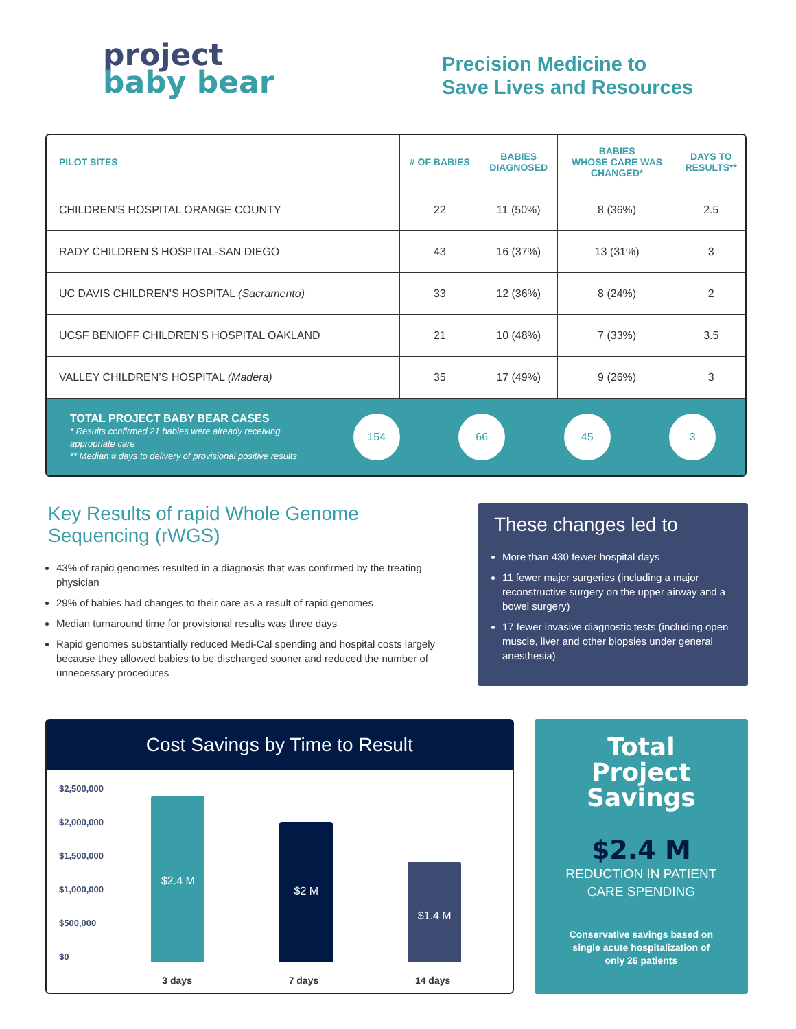project
baby bear
Precision Medicine to
Save Lives and Resources
| PILOT SITES | # OF BABIES | BABIES DIAGNOSED | BABIES WHOSE CARE WAS CHANGED* | DAYS TO RESULTS** |
| --- | --- | --- | --- | --- |
| CHILDREN’S HOSPITAL ORANGE COUNTY | 22 | 11 (50%) | 8 (36%) | 2.5 |
| RADY CHILDREN’S HOSPITAL-SAN DIEGO | 43 | 16 (37%) | 13 (31%) | 3 |
| UC DAVIS CHILDREN’S HOSPITAL (Sacramento) | 33 | 12 (36%) | 8 (24%) | 2 |
| UCSF BENIOFF CHILDREN’S HOSPITAL OAKLAND | 21 | 10 (48%) | 7 (33%) | 3.5 |
| VALLEY CHILDREN’S HOSPITAL (Madera) | 35 | 17 (49%) | 9 (26%) | 3 |
| TOTAL PROJECT BABY BEAR CASES * Results confirmed 21 babies were already receiving appropriate care ** Median # days to delivery of provisional positive results | 154 | 66 | 45 | 3 |
Key Results of rapid Whole Genome Sequencing (rWGS)
43% of rapid genomes resulted in a diagnosis that was confirmed by the treating physician
29% of babies had changes to their care as a result of rapid genomes
Median turnaround time for provisional results was three days
Rapid genomes substantially reduced Medi-Cal spending and hospital costs largely because they allowed babies to be discharged sooner and reduced the number of unnecessary procedures
These changes led to
More than 430 fewer hospital days
11 fewer major surgeries (including a major reconstructive surgery on the upper airway and a bowel surgery)
17 fewer invasive diagnostic tests (including open muscle, liver and other biopsies under general anesthesia)
Cost Savings by Time to Result
$2,500,000
$2,000,000
$1,500,000
$1,000,000
$500,000
$0
$2.4 M
$2 M
$1.4 M
3 days 7 days 14 days
Total
Project
Savings
$2.4 M
REDUCTION IN PATIENT
CARE SPENDING
Conservative savings based on
single acute hospitalization of
only 26 patients